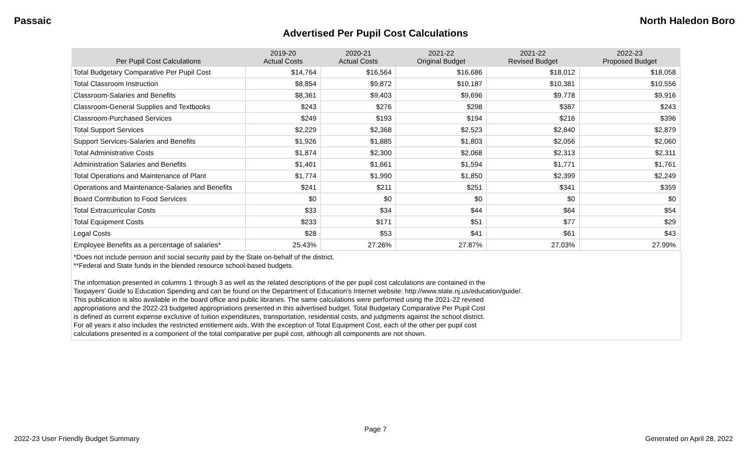Passaic North Haledon Boro
Advertised Per Pupil Cost Calculations
| Per Pupil Cost Calculations | 2019-20 Actual Costs | 2020-21 Actual Costs | 2021-22 Original Budget | 2021-22 Revised Budget | 2022-23 Proposed Budget |
| --- | --- | --- | --- | --- | --- |
| Total Budgetary Comparative Per Pupil Cost | $14,764 | $16,564 | $16,686 | $18,012 | $18,058 |
| Total Classroom Instruction | $8,854 | $9,872 | $10,187 | $10,381 | $10,556 |
| Classroom-Salaries and Benefits | $8,361 | $9,403 | $9,696 | $9,778 | $9,916 |
| Classroom-General Supplies and Textbooks | $243 | $276 | $298 | $387 | $243 |
| Classroom-Purchased Services | $249 | $193 | $194 | $216 | $396 |
| Total Support Services | $2,229 | $2,368 | $2,523 | $2,840 | $2,879 |
| Support Services-Salaries and Benefits | $1,926 | $1,885 | $1,803 | $2,056 | $2,060 |
| Total Administrative Costs | $1,874 | $2,300 | $2,068 | $2,313 | $2,311 |
| Administration Salaries and Benefits | $1,401 | $1,661 | $1,594 | $1,771 | $1,761 |
| Total Operations and Maintenance of Plant | $1,774 | $1,990 | $1,850 | $2,399 | $2,249 |
| Operations and Maintenance-Salaries and Benefits | $241 | $211 | $251 | $341 | $359 |
| Board Contribution to Food Services | $0 | $0 | $0 | $0 | $0 |
| Total Extracurricular Costs | $33 | $34 | $44 | $64 | $54 |
| Total Equipment Costs | $233 | $171 | $51 | $77 | $29 |
| Legal Costs | $28 | $53 | $41 | $61 | $43 |
| Employee Benefits as a percentage of salaries* | 25.43% | 27.26% | 27.87% | 27.03% | 27.99% |
*Does not include pension and social security paid by the State on-behalf of the district.
**Federal and State funds in the blended resource school-based budgets.
The information presented in columns 1 through 3 as well as the related descriptions of the per pupil cost calculations are contained in the
Taxpayers' Guide to Education Spending and can be found on the Department of Education's Internet website: http://www.state.nj.us/education/guide/.
This publication is also available in the board office and public libraries. The same calculations were performed using the 2021-22 revised
appropriations and the 2022-23 budgeted appropriations presented in this advertised budget. Total Budgetary Comparative Per Pupil Cost
is defined as current expense exclusive of tuition expenditures, transportation, residential costs, and judgments against the school district.
For all years it also includes the restricted entitlement aids. With the exception of Total Equipment Cost, each of the other per pupil cost
calculations presented is a component of the total comparative per pupil cost, although all components are not shown.
Page 7
2022-23 User Friendly Budget Summary Generated on April 28, 2022